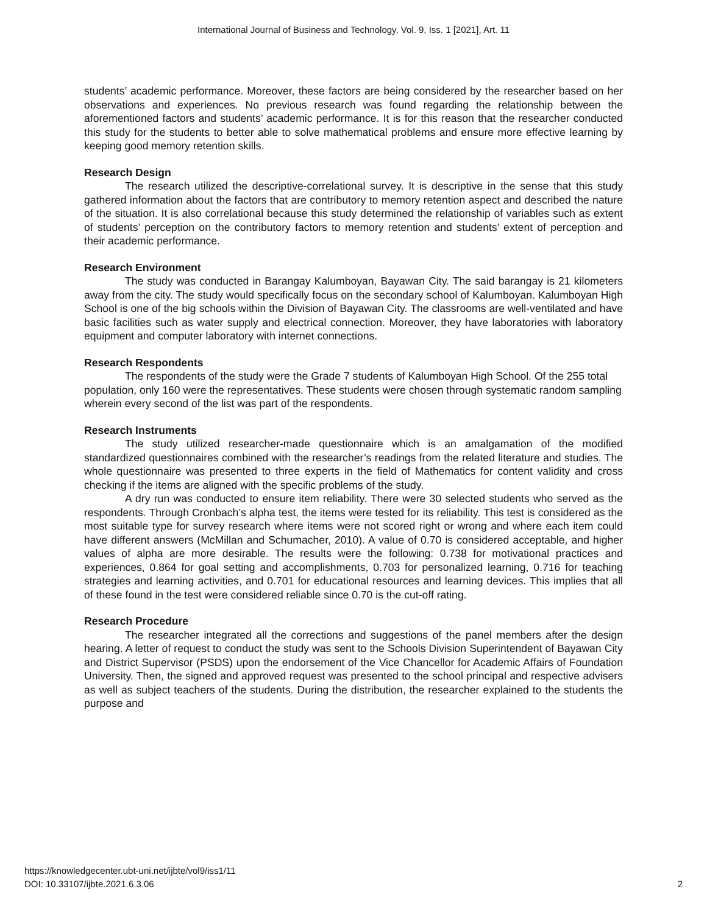International Journal of Business and Technology, Vol. 9, Iss. 1 [2021], Art. 11
students’ academic performance. Moreover, these factors are being considered by the researcher based on her observations and experiences. No previous research was found regarding the relationship between the aforementioned factors and students’ academic performance. It is for this reason that the researcher conducted this study for the students to better able to solve mathematical problems and ensure more effective learning by keeping good memory retention skills.
Research Design
The research utilized the descriptive-correlational survey. It is descriptive in the sense that this study gathered information about the factors that are contributory to memory retention aspect and described the nature of the situation. It is also correlational because this study determined the relationship of variables such as extent of students’ perception on the contributory factors to memory retention and students’ extent of perception and their academic performance.
Research Environment
The study was conducted in Barangay Kalumboyan, Bayawan City. The said barangay is 21 kilometers away from the city. The study would specifically focus on the secondary school of Kalumboyan. Kalumboyan High School is one of the big schools within the Division of Bayawan City. The classrooms are well-ventilated and have basic facilities such as water supply and electrical connection. Moreover, they have laboratories with laboratory equipment and computer laboratory with internet connections.
Research Respondents
The respondents of the study were the Grade 7 students of Kalumboyan High School. Of the 255 total population, only 160 were the representatives. These students were chosen through systematic random sampling wherein every second of the list was part of the respondents.
Research Instruments
The study utilized researcher-made questionnaire which is an amalgamation of the modified standardized questionnaires combined with the researcher’s readings from the related literature and studies. The whole questionnaire was presented to three experts in the field of Mathematics for content validity and cross checking if the items are aligned with the specific problems of the study.
A dry run was conducted to ensure item reliability. There were 30 selected students who served as the respondents. Through Cronbach’s alpha test, the items were tested for its reliability. This test is considered as the most suitable type for survey research where items were not scored right or wrong and where each item could have different answers (McMillan and Schumacher, 2010). A value of 0.70 is considered acceptable, and higher values of alpha are more desirable. The results were the following: 0.738 for motivational practices and experiences, 0.864 for goal setting and accomplishments, 0.703 for personalized learning, 0.716 for teaching strategies and learning activities, and 0.701 for educational resources and learning devices. This implies that all of these found in the test were considered reliable since 0.70 is the cut-off rating.
Research Procedure
The researcher integrated all the corrections and suggestions of the panel members after the design hearing. A letter of request to conduct the study was sent to the Schools Division Superintendent of Bayawan City and District Supervisor (PSDS) upon the endorsement of the Vice Chancellor for Academic Affairs of Foundation University. Then, the signed and approved request was presented to the school principal and respective advisers as well as subject teachers of the students. During the distribution, the researcher explained to the students the purpose and
https://knowledgecenter.ubt-uni.net/ijbte/vol9/iss1/11
DOI: 10.33107/ijbte.2021.6.3.06
2